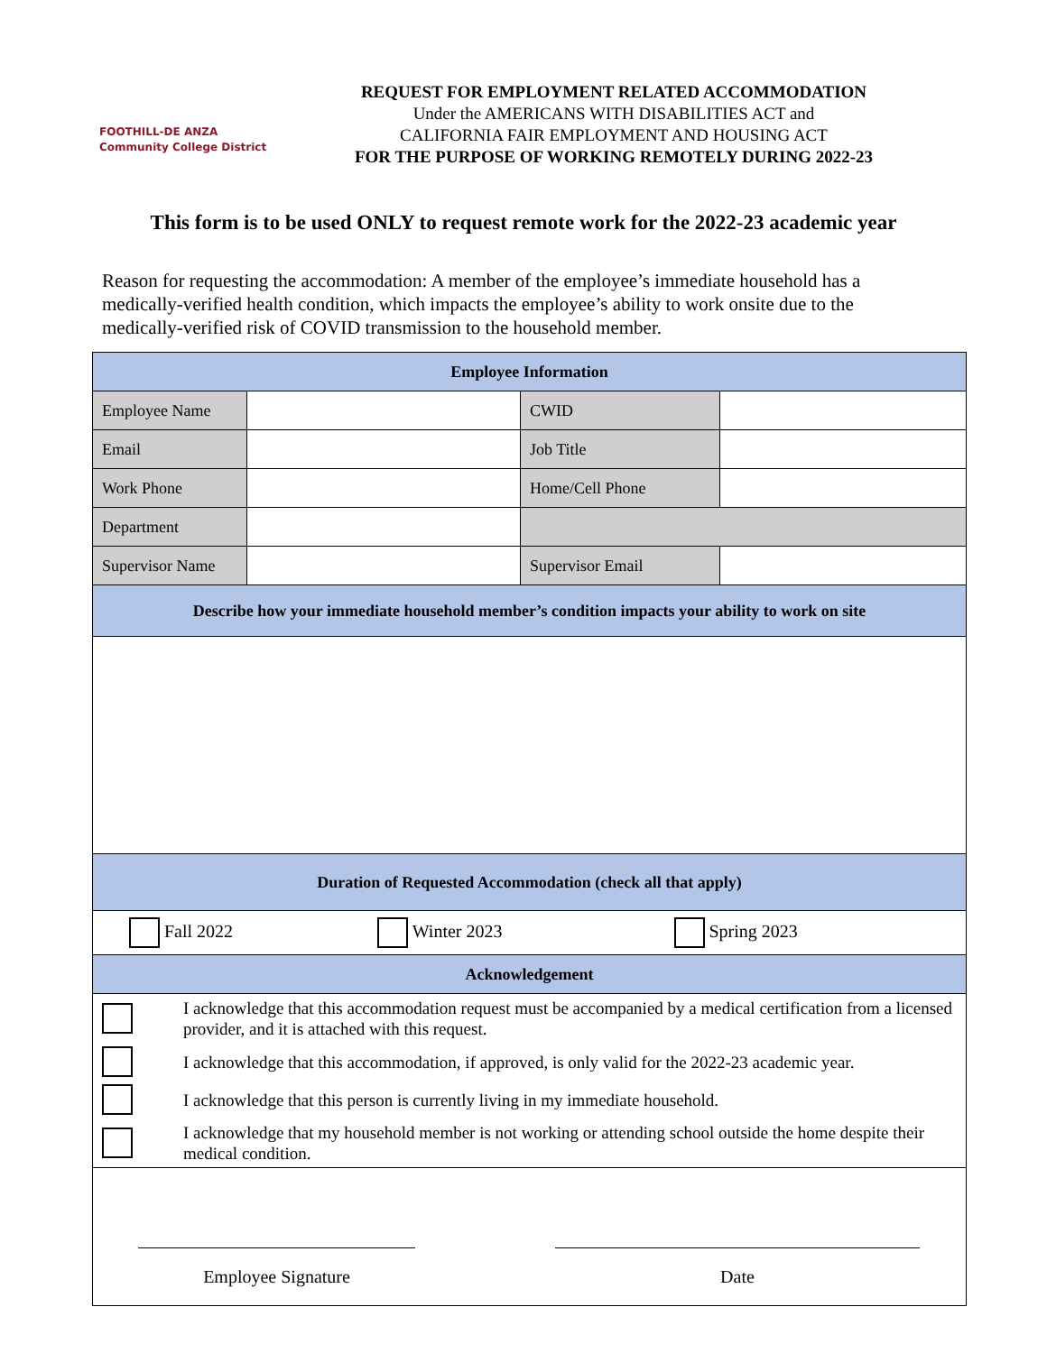FOOTHILL-DE ANZA
Community College District
REQUEST FOR EMPLOYMENT RELATED ACCOMMODATION
Under the AMERICANS WITH DISABILITIES ACT and
CALIFORNIA FAIR EMPLOYMENT AND HOUSING ACT
FOR THE PURPOSE OF WORKING REMOTELY DURING 2022-23
This form is to be used ONLY to request remote work for the 2022-23 academic year
Reason for requesting the accommodation: A member of the employee’s immediate household has a medically-verified health condition, which impacts the employee’s ability to work onsite due to the medically-verified risk of COVID transmission to the household member.
| Employee Information | | | |
| Employee Name | | CWID | |
| Email | | Job Title | |
| Work Phone | | Home/Cell Phone | |
| Department | | | |
| Supervisor Name | | Supervisor Email | |
| Describe how your immediate household member’s condition impacts your ability to work on site | | | |
| Duration of Requested Accommodation (check all that apply) | | | |
| Fall 2022 Winter 2023 Spring 2023 | | | |
| Acknowledgement | | | |
| / / I acknowledge that this accommodation request must be accompanied by a medical certification from a licensed provider, and it is attached with this request. / / / I acknowledge that this accommodation, if approved, is only valid for the 2022-23 academic year. / / / I acknowledge that this person is currently living in my immediate household. / / / I acknowledge that my household member is not working or attending school outside the home despite their medical condition. / | | | |
| Employee Signature Date | | | |